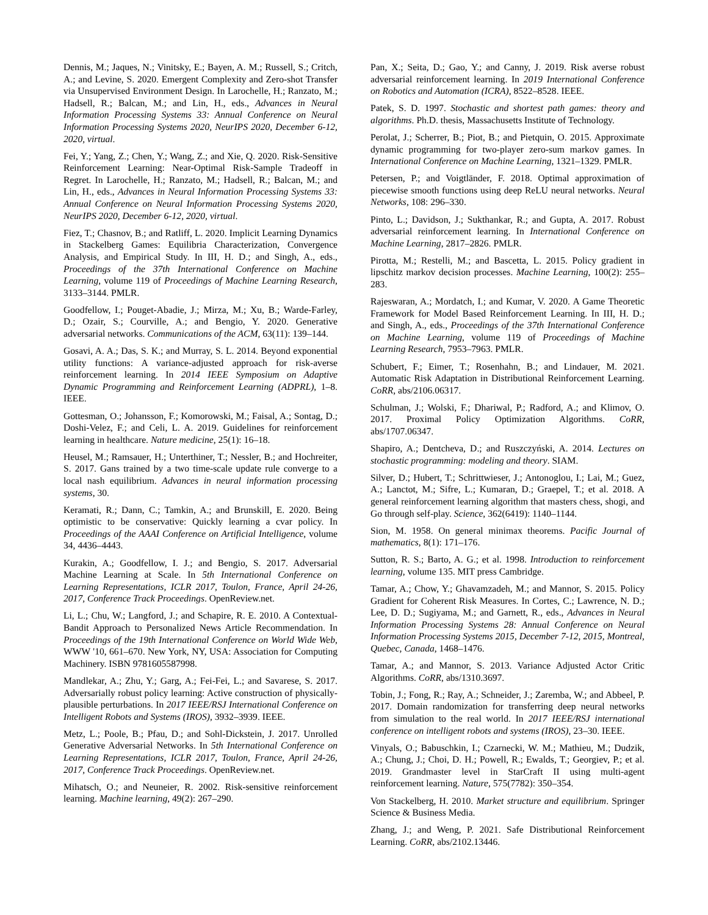Dennis, M.; Jaques, N.; Vinitsky, E.; Bayen, A. M.; Russell, S.; Critch, A.; and Levine, S. 2020. Emergent Complexity and Zero-shot Transfer via Unsupervised Environment Design. In Larochelle, H.; Ranzato, M.; Hadsell, R.; Balcan, M.; and Lin, H., eds., Advances in Neural Information Processing Systems 33: Annual Conference on Neural Information Processing Systems 2020, NeurIPS 2020, December 6-12, 2020, virtual.
Fei, Y.; Yang, Z.; Chen, Y.; Wang, Z.; and Xie, Q. 2020. Risk-Sensitive Reinforcement Learning: Near-Optimal Risk-Sample Tradeoff in Regret. In Larochelle, H.; Ranzato, M.; Hadsell, R.; Balcan, M.; and Lin, H., eds., Advances in Neural Information Processing Systems 33: Annual Conference on Neural Information Processing Systems 2020, NeurIPS 2020, December 6-12, 2020, virtual.
Fiez, T.; Chasnov, B.; and Ratliff, L. 2020. Implicit Learning Dynamics in Stackelberg Games: Equilibria Characterization, Convergence Analysis, and Empirical Study. In III, H. D.; and Singh, A., eds., Proceedings of the 37th International Conference on Machine Learning, volume 119 of Proceedings of Machine Learning Research, 3133–3144. PMLR.
Goodfellow, I.; Pouget-Abadie, J.; Mirza, M.; Xu, B.; Warde-Farley, D.; Ozair, S.; Courville, A.; and Bengio, Y. 2020. Generative adversarial networks. Communications of the ACM, 63(11): 139–144.
Gosavi, A. A.; Das, S. K.; and Murray, S. L. 2014. Beyond exponential utility functions: A variance-adjusted approach for risk-averse reinforcement learning. In 2014 IEEE Symposium on Adaptive Dynamic Programming and Reinforcement Learning (ADPRL), 1–8. IEEE.
Gottesman, O.; Johansson, F.; Komorowski, M.; Faisal, A.; Sontag, D.; Doshi-Velez, F.; and Celi, L. A. 2019. Guidelines for reinforcement learning in healthcare. Nature medicine, 25(1): 16–18.
Heusel, M.; Ramsauer, H.; Unterthiner, T.; Nessler, B.; and Hochreiter, S. 2017. Gans trained by a two time-scale update rule converge to a local nash equilibrium. Advances in neural information processing systems, 30.
Keramati, R.; Dann, C.; Tamkin, A.; and Brunskill, E. 2020. Being optimistic to be conservative: Quickly learning a cvar policy. In Proceedings of the AAAI Conference on Artificial Intelligence, volume 34, 4436–4443.
Kurakin, A.; Goodfellow, I. J.; and Bengio, S. 2017. Adversarial Machine Learning at Scale. In 5th International Conference on Learning Representations, ICLR 2017, Toulon, France, April 24-26, 2017, Conference Track Proceedings. OpenReview.net.
Li, L.; Chu, W.; Langford, J.; and Schapire, R. E. 2010. A Contextual-Bandit Approach to Personalized News Article Recommendation. In Proceedings of the 19th International Conference on World Wide Web, WWW '10, 661–670. New York, NY, USA: Association for Computing Machinery. ISBN 9781605587998.
Mandlekar, A.; Zhu, Y.; Garg, A.; Fei-Fei, L.; and Savarese, S. 2017. Adversarially robust policy learning: Active construction of physically-plausible perturbations. In 2017 IEEE/RSJ International Conference on Intelligent Robots and Systems (IROS), 3932–3939. IEEE.
Metz, L.; Poole, B.; Pfau, D.; and Sohl-Dickstein, J. 2017. Unrolled Generative Adversarial Networks. In 5th International Conference on Learning Representations, ICLR 2017, Toulon, France, April 24-26, 2017, Conference Track Proceedings. OpenReview.net.
Mihatsch, O.; and Neuneier, R. 2002. Risk-sensitive reinforcement learning. Machine learning, 49(2): 267–290.
Pan, X.; Seita, D.; Gao, Y.; and Canny, J. 2019. Risk averse robust adversarial reinforcement learning. In 2019 International Conference on Robotics and Automation (ICRA), 8522–8528. IEEE.
Patek, S. D. 1997. Stochastic and shortest path games: theory and algorithms. Ph.D. thesis, Massachusetts Institute of Technology.
Perolat, J.; Scherrer, B.; Piot, B.; and Pietquin, O. 2015. Approximate dynamic programming for two-player zero-sum markov games. In International Conference on Machine Learning, 1321–1329. PMLR.
Petersen, P.; and Voigtländer, F. 2018. Optimal approximation of piecewise smooth functions using deep ReLU neural networks. Neural Networks, 108: 296–330.
Pinto, L.; Davidson, J.; Sukthankar, R.; and Gupta, A. 2017. Robust adversarial reinforcement learning. In International Conference on Machine Learning, 2817–2826. PMLR.
Pirotta, M.; Restelli, M.; and Bascetta, L. 2015. Policy gradient in lipschitz markov decision processes. Machine Learning, 100(2): 255–283.
Rajeswaran, A.; Mordatch, I.; and Kumar, V. 2020. A Game Theoretic Framework for Model Based Reinforcement Learning. In III, H. D.; and Singh, A., eds., Proceedings of the 37th International Conference on Machine Learning, volume 119 of Proceedings of Machine Learning Research, 7953–7963. PMLR.
Schubert, F.; Eimer, T.; Rosenhahn, B.; and Lindauer, M. 2021. Automatic Risk Adaptation in Distributional Reinforcement Learning. CoRR, abs/2106.06317.
Schulman, J.; Wolski, F.; Dhariwal, P.; Radford, A.; and Klimov, O. 2017. Proximal Policy Optimization Algorithms. CoRR, abs/1707.06347.
Shapiro, A.; Dentcheva, D.; and Ruszczyński, A. 2014. Lectures on stochastic programming: modeling and theory. SIAM.
Silver, D.; Hubert, T.; Schrittwieser, J.; Antonoglou, I.; Lai, M.; Guez, A.; Lanctot, M.; Sifre, L.; Kumaran, D.; Graepel, T.; et al. 2018. A general reinforcement learning algorithm that masters chess, shogi, and Go through self-play. Science, 362(6419): 1140–1144.
Sion, M. 1958. On general minimax theorems. Pacific Journal of mathematics, 8(1): 171–176.
Sutton, R. S.; Barto, A. G.; et al. 1998. Introduction to reinforcement learning, volume 135. MIT press Cambridge.
Tamar, A.; Chow, Y.; Ghavamzadeh, M.; and Mannor, S. 2015. Policy Gradient for Coherent Risk Measures. In Cortes, C.; Lawrence, N. D.; Lee, D. D.; Sugiyama, M.; and Garnett, R., eds., Advances in Neural Information Processing Systems 28: Annual Conference on Neural Information Processing Systems 2015, December 7-12, 2015, Montreal, Quebec, Canada, 1468–1476.
Tamar, A.; and Mannor, S. 2013. Variance Adjusted Actor Critic Algorithms. CoRR, abs/1310.3697.
Tobin, J.; Fong, R.; Ray, A.; Schneider, J.; Zaremba, W.; and Abbeel, P. 2017. Domain randomization for transferring deep neural networks from simulation to the real world. In 2017 IEEE/RSJ international conference on intelligent robots and systems (IROS), 23–30. IEEE.
Vinyals, O.; Babuschkin, I.; Czarnecki, W. M.; Mathieu, M.; Dudzik, A.; Chung, J.; Choi, D. H.; Powell, R.; Ewalds, T.; Georgiev, P.; et al. 2019. Grandmaster level in StarCraft II using multi-agent reinforcement learning. Nature, 575(7782): 350–354.
Von Stackelberg, H. 2010. Market structure and equilibrium. Springer Science & Business Media.
Zhang, J.; and Weng, P. 2021. Safe Distributional Reinforcement Learning. CoRR, abs/2102.13446.